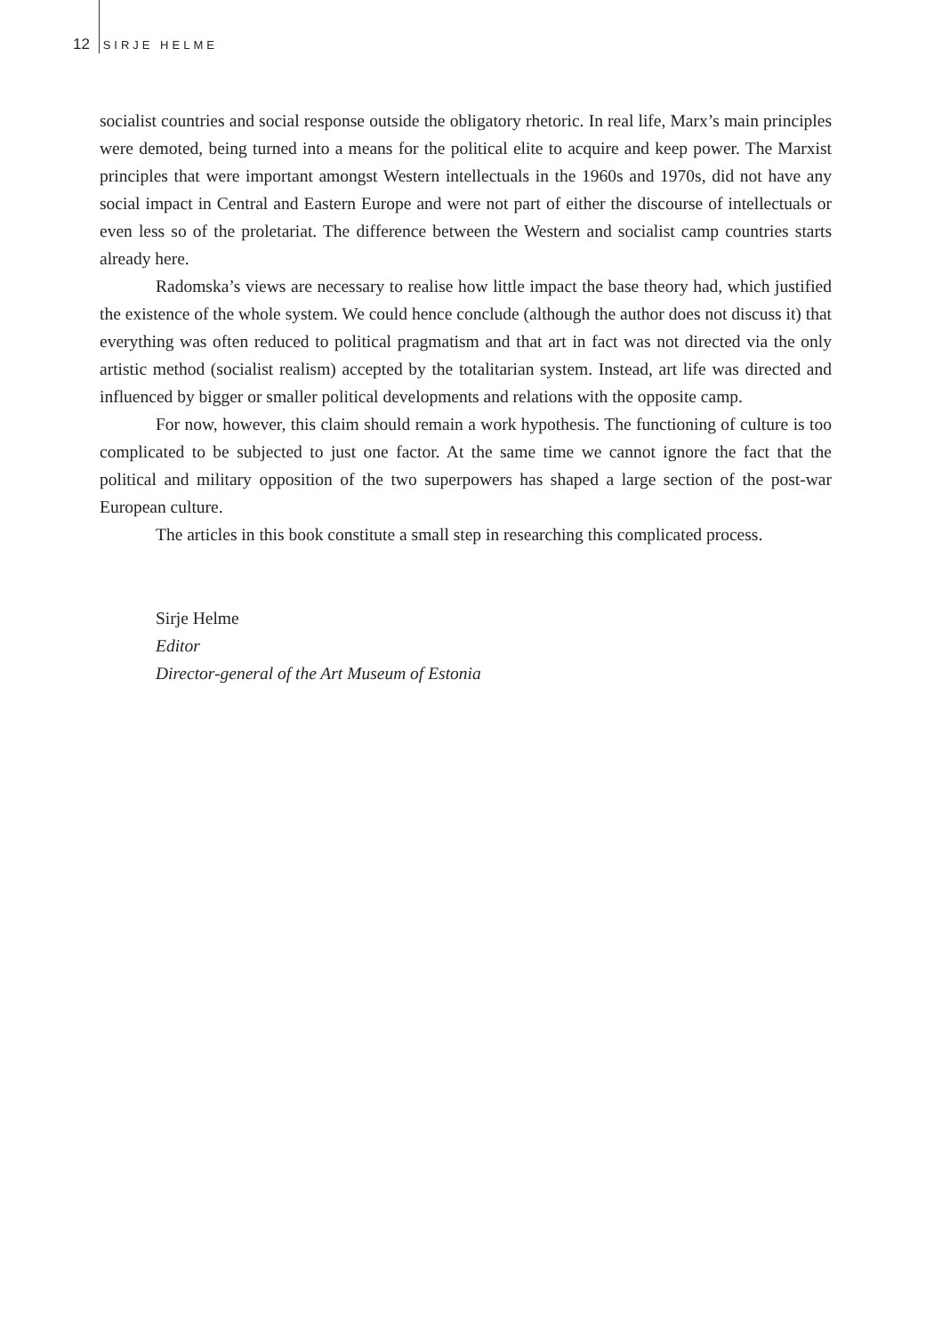12 SIRJE HELME
socialist countries and social response outside the obligatory rhetoric. In real life, Marx’s main principles were demoted, being turned into a means for the political elite to acquire and keep power. The Marxist principles that were important amongst Western intellectuals in the 1960s and 1970s, did not have any social impact in Central and Eastern Europe and were not part of either the discourse of intellectuals or even less so of the proletariat. The difference between the Western and socialist camp countries starts already here.
Radomska’s views are necessary to realise how little impact the base theory had, which justified the existence of the whole system. We could hence conclude (although the author does not discuss it) that everything was often reduced to political pragmatism and that art in fact was not directed via the only artistic method (socialist realism) accepted by the totalitarian system. Instead, art life was directed and influenced by bigger or smaller political developments and relations with the opposite camp.
For now, however, this claim should remain a work hypothesis. The functioning of culture is too complicated to be subjected to just one factor. At the same time we cannot ignore the fact that the political and military opposition of the two superpowers has shaped a large section of the post-war European culture.
The articles in this book constitute a small step in researching this complicated process.
Sirje Helme
Editor
Director-general of the Art Museum of Estonia